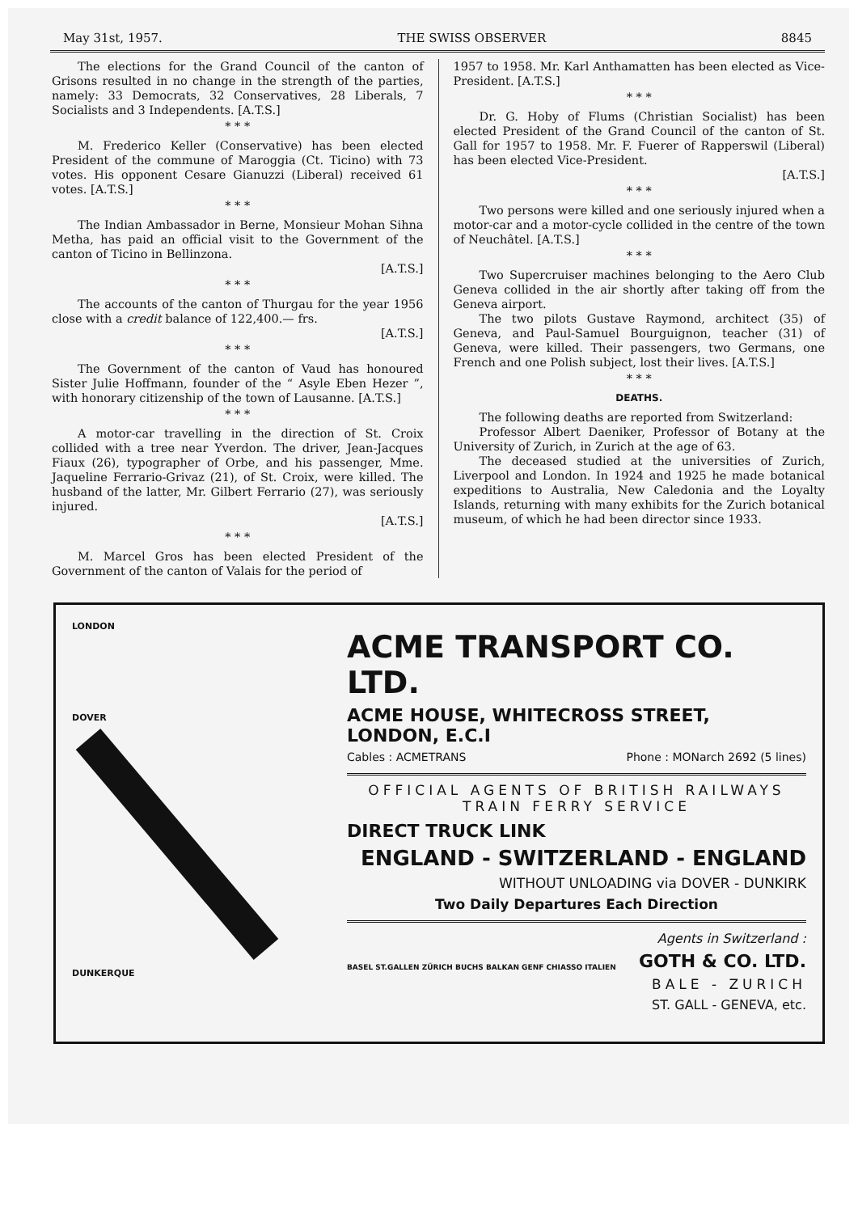May 31st, 1957. THE SWISS OBSERVER 8845
The elections for the Grand Council of the canton of Grisons resulted in no change in the strength of the parties, namely: 33 Democrats, 32 Conservatives, 28 Liberals, 7 Socialists and 3 Independents. [A.T.S.]
* * *
M. Frederico Keller (Conservative) has been elected President of the commune of Maroggia (Ct. Ticino) with 73 votes. His opponent Cesare Gianuzzi (Liberal) received 61 votes. [A.T.S.]
* * *
The Indian Ambassador in Berne, Monsieur Mohan Sihna Metha, has paid an official visit to the Government of the canton of Ticino in Bellinzona.
[A.T.S.]
* * *
The accounts of the canton of Thurgau for the year 1956 close with a credit balance of 122,400.— frs.
[A.T.S.]
* * *
The Government of the canton of Vaud has honoured Sister Julie Hoffmann, founder of the “ Asyle Eben Hezer ”, with honorary citizenship of the town of Lausanne. [A.T.S.]
* * *
A motor-car travelling in the direction of St. Croix collided with a tree near Yverdon. The driver, Jean-Jacques Fiaux (26), typographer of Orbe, and his passenger, Mme. Jaqueline Ferrario-Grivaz (21), of St. Croix, were killed. The husband of the latter, Mr. Gilbert Ferrario (27), was seriously injured.
[A.T.S.]
* * *
M. Marcel Gros has been elected President of the Government of the canton of Valais for the period of
1957 to 1958. Mr. Karl Anthamatten has been elected as Vice-President. [A.T.S.]
* * *
Dr. G. Hoby of Flums (Christian Socialist) has been elected President of the Grand Council of the canton of St. Gall for 1957 to 1958. Mr. F. Fuerer of Rapperswil (Liberal) has been elected Vice-President.
[A.T.S.]
* * *
Two persons were killed and one seriously injured when a motor-car and a motor-cycle collided in the centre of the town of Neuchâtel. [A.T.S.]
* * *
Two Supercruiser machines belonging to the Aero Club Geneva collided in the air shortly after taking off from the Geneva airport.
The two pilots Gustave Raymond, architect (35) of Geneva, and Paul-Samuel Bourguignon, teacher (31) of Geneva, were killed. Their passengers, two Germans, one French and one Polish subject, lost their lives. [A.T.S.]
* * *
DEATHS.
The following deaths are reported from Switzerland:
Professor Albert Daeniker, Professor of Botany at the University of Zurich, in Zurich at the age of 63.
The deceased studied at the universities of Zurich, Liverpool and London. In 1924 and 1925 he made botanical expeditions to Australia, New Caledonia and the Loyalty Islands, returning with many exhibits for the Zurich botanical museum, of which he had been director since 1933.
LONDON
DOVER
DUNKERQUE
ACME TRANSPORT CO. LTD.
ACME HOUSE, WHITECROSS STREET, LONDON, E.C.I
Cables : ACMETRANS Phone : MONarch 2692 (5 lines)
OFFICIAL AGENTS OF BRITISH RAILWAYS
TRAIN FERRY SERVICE
DIRECT TRUCK LINK
ENGLAND - SWITZERLAND - ENGLAND
WITHOUT UNLOADING via DOVER - DUNKIRK
Two Daily Departures Each Direction
BASEL ST.GALLEN ZÜRICH BUCHS BALKAN GENF CHIASSO ITALIEN
Agents in Switzerland :
GOTH & CO. LTD.
BALE - ZURICH
ST. GALL - GENEVA, etc.